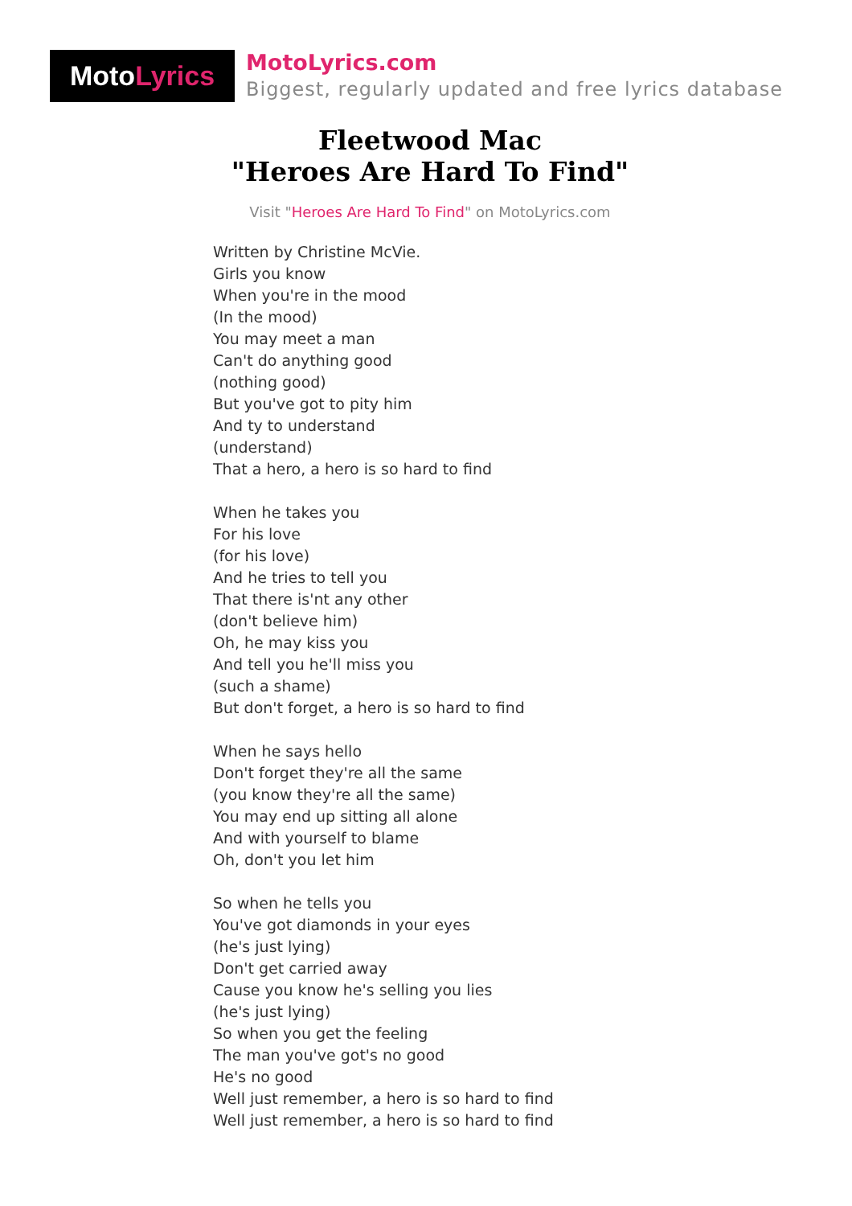Moto Lyrics
MotoLyrics.com
Biggest, regularly updated and free lyrics database
Fleetwood Mac
"Heroes Are Hard To Find"
Visit "Heroes Are Hard To Find" on MotoLyrics.com
Written by Christine McVie.
Girls you know
When you're in the mood
(In the mood)
You may meet a man
Can't do anything good
(nothing good)
But you've got to pity him
And ty to understand
(understand)
That a hero, a hero is so hard to find
When he takes you
For his love
(for his love)
And he tries to tell you
That there is'nt any other
(don't believe him)
Oh, he may kiss you
And tell you he'll miss you
(such a shame)
But don't forget, a hero is so hard to find
When he says hello
Don't forget they're all the same
(you know they're all the same)
You may end up sitting all alone
And with yourself to blame
Oh, don't you let him
So when he tells you
You've got diamonds in your eyes
(he's just lying)
Don't get carried away
Cause you know he's selling you lies
(he's just lying)
So when you get the feeling
The man you've got's no good
He's no good
Well just remember, a hero is so hard to find
Well just remember, a hero is so hard to find